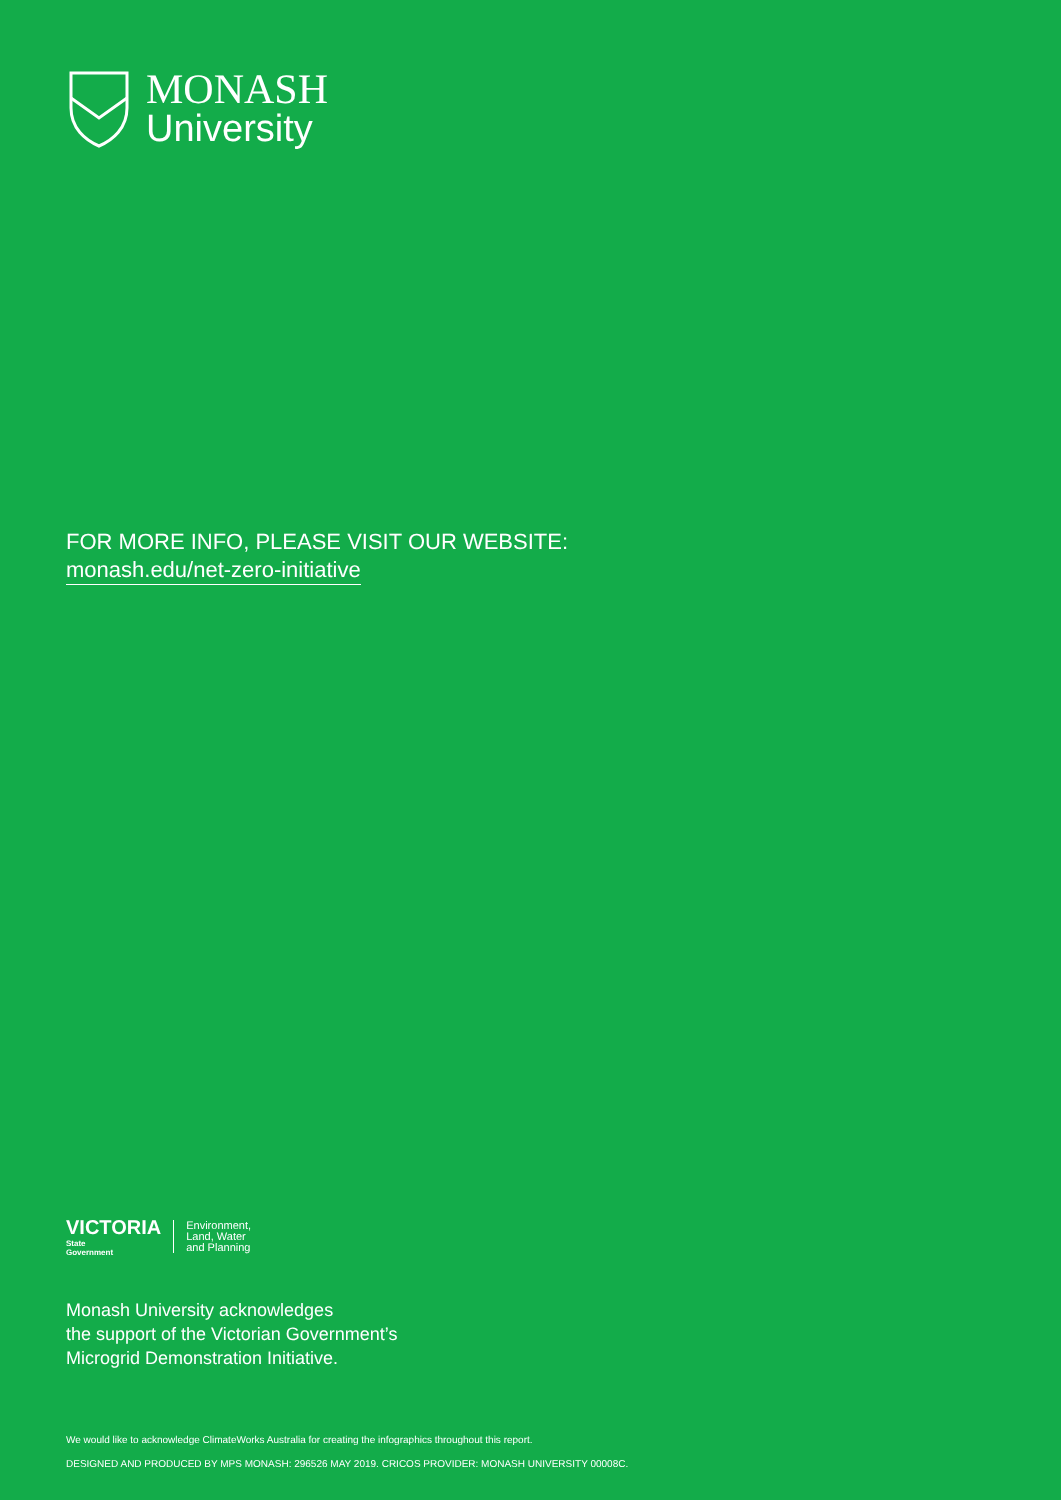MONASH
University
FOR MORE INFO, PLEASE VISIT OUR WEBSITE:
monash.edu/net-zero-initiative
VICTORIA
State
Government
Environment,
Land, Water
and Planning
Monash University acknowledges
the support of the Victorian Government’s
Microgrid Demonstration Initiative.
We would like to acknowledge ClimateWorks Australia for creating the infographics throughout this report.
DESIGNED AND PRODUCED BY MPS MONASH: 296526 MAY 2019. CRICOS PROVIDER: MONASH UNIVERSITY 00008C.